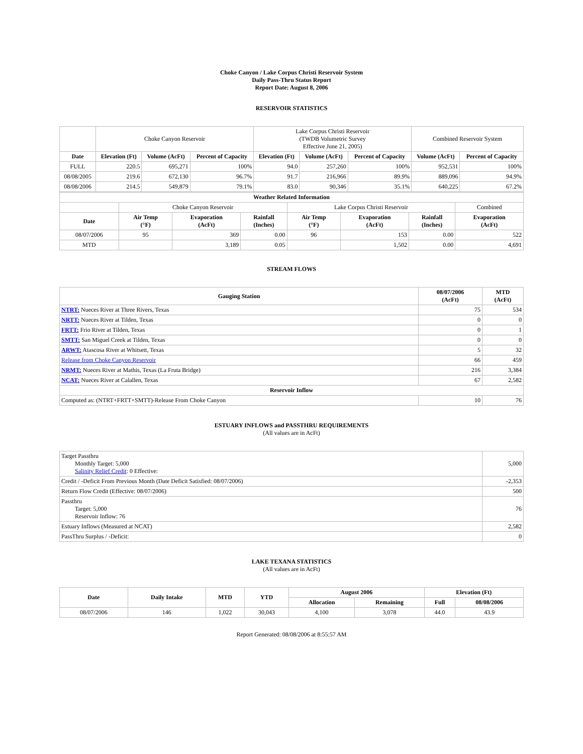Choke Canyon / Lake Corpus Christi Reservoir System
Daily Pass-Thru Status Report
Report Date: August 8, 2006
RESERVOIR STATISTICS
| | Choke Canyon Reservoir | | | Lake Corpus Christi Reservoir (TWDB Volumetric Survey Effective June 21, 2005) | | | Combined Reservoir System | |
| Date | Elevation (Ft) | Volume (AcFt) | Percent of Capacity | Elevation (Ft) | Volume (AcFt) | Percent of Capacity | Volume (AcFt) | Percent of Capacity |
| FULL | 220.5 | 695,271 | 100% | 94.0 | 257,260 | 100% | 952,531 | 100% |
| 08/08/2005 | 219.6 | 672,130 | 96.7% | 91.7 | 216,966 | 89.9% | 889,096 | 94.9% |
| 08/08/2006 | 214.5 | 549,879 | 79.1% | 83.0 | 90,346 | 35.1% | 640,225 | 67.2% |
| Weather Related Information | | | | | | | |
| --- | --- | --- | --- | --- | --- | --- | --- |
| | Choke Canyon Reservoir | | | Lake Corpus Christi Reservoir | | | Combined |
| Date | Air Temp (°F) | Evaporation (AcFt) | Rainfall (Inches) | Air Temp (°F) | Evaporation (AcFt) | Rainfall (Inches) | Evaporation (AcFt) |
| 08/07/2006 | 95 | 369 | 0.00 | 96 | 153 | 0.00 | 522 |
| MTD | | 3,189 | 0.05 | | 1,502 | 0.00 | 4,691 |
STREAM FLOWS
| Gauging Station | 08/07/2006 (AcFt) | MTD (AcFt) |
| --- | --- | --- |
| NTRT: Nueces River at Three Rivers, Texas | 75 | 534 |
| NRTT: Nueces River at Tilden, Texas | 0 | 0 |
| FRTT: Frio River at Tilden, Texas | 0 | 1 |
| SMTT: San Miguel Creek at Tilden, Texas | 0 | 0 |
| ARWT: Atascosa River at Whitsett, Texas | 5 | 32 |
| Release from Choke Canyon Reservoir | 66 | 459 |
| NRMT: Nueces River at Mathis, Texas (La Fruta Bridge) | 216 | 3,384 |
| NCAT: Nueces River at Calallen, Texas | 67 | 2,582 |
| Reservoir Inflow | | |
| Computed as: (NTRT+FRTT+SMTT)-Release From Choke Canyon | 10 | 76 |
ESTUARY INFLOWS and PASSTHRU REQUIREMENTS
(All values are in AcFt)
| Target Passthru Monthly Target: 5,000 Salinity Relief Credit : 0 Effective: | 5,000 |
| Credit / -Deficit From Previous Month (Date Deficit Satisfied: 08/07/2006) | -2,353 |
| Return Flow Credit (Effective: 08/07/2006) | 500 |
| Passthru Target: 5,000 Reservoir Inflow: 76 | 76 |
| Estuary Inflows (Measured at NCAT) | 2,582 |
| PassThru Surplus / -Deficit: | 0 |
LAKE TEXANA STATISTICS
(All values are in AcFt)
| Date | Daily Intake | MTD | YTD | August 2006 | | Elevation (Ft) | |
| --- | --- | --- | --- | --- | --- | --- | --- |
| | | | | Allocation | Remaining | Full | 08/08/2006 |
| 08/07/2006 | 146 | 1,022 | 30,043 | 4,100 | 3,078 | 44.0 | 43.9 |
Report Generated: 08/08/2006 at 8:55:57 AM